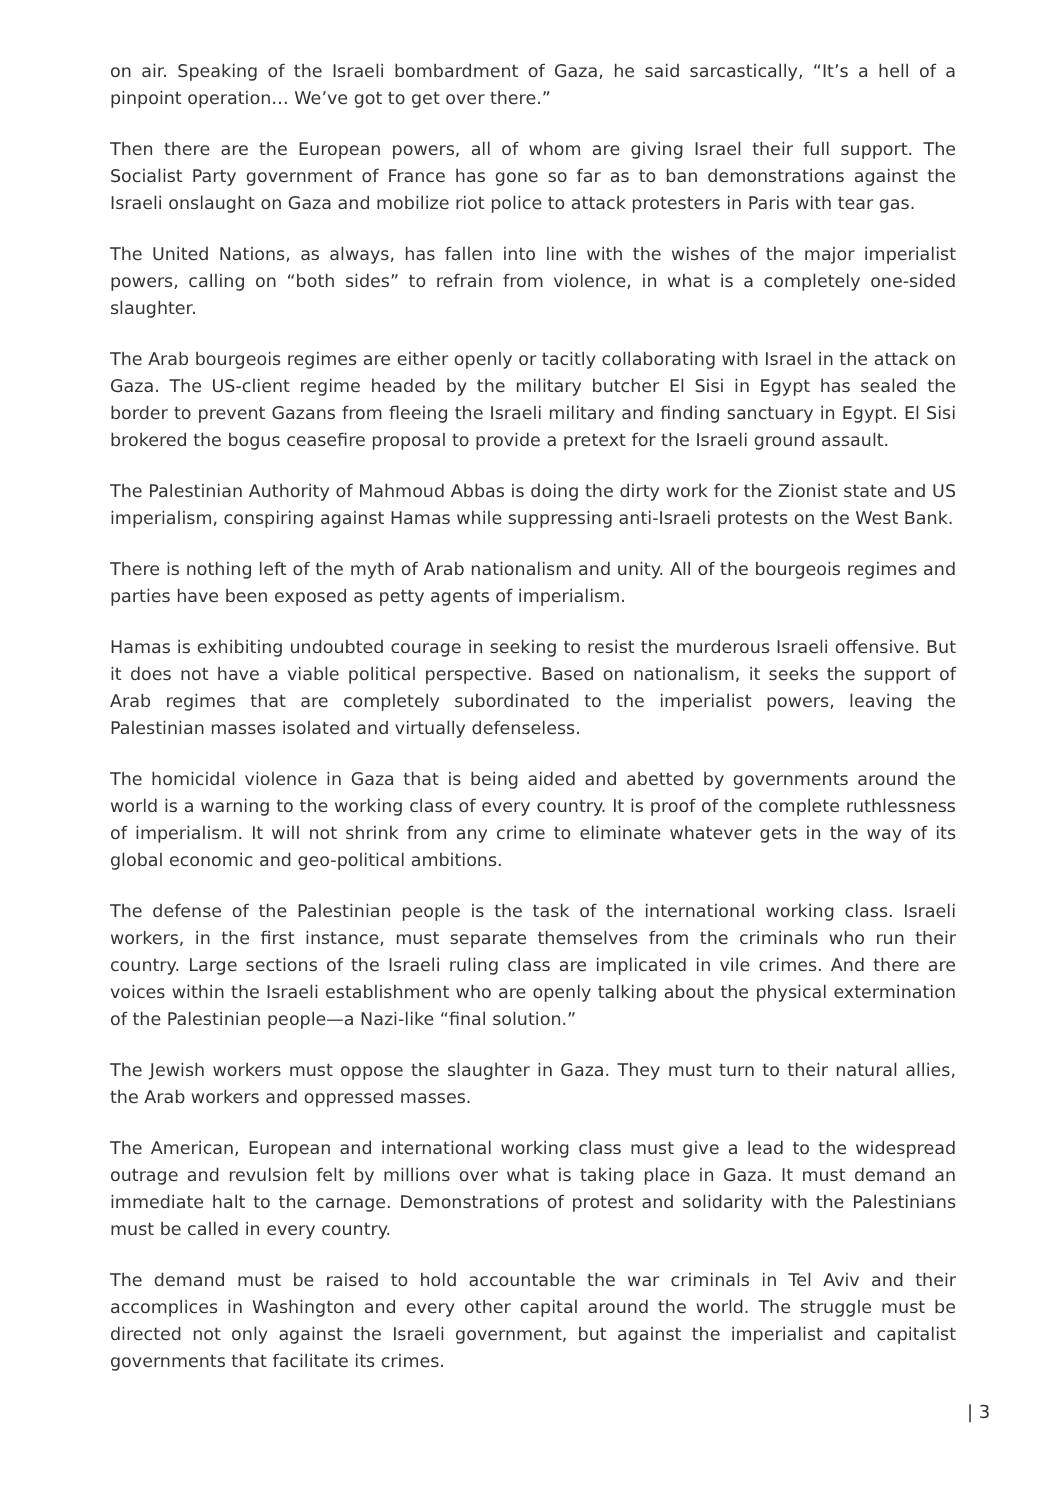on air. Speaking of the Israeli bombardment of Gaza, he said sarcastically, “It’s a hell of a pinpoint operation… We’ve got to get over there.”
Then there are the European powers, all of whom are giving Israel their full support. The Socialist Party government of France has gone so far as to ban demonstrations against the Israeli onslaught on Gaza and mobilize riot police to attack protesters in Paris with tear gas.
The United Nations, as always, has fallen into line with the wishes of the major imperialist powers, calling on “both sides” to refrain from violence, in what is a completely one-sided slaughter.
The Arab bourgeois regimes are either openly or tacitly collaborating with Israel in the attack on Gaza. The US-client regime headed by the military butcher El Sisi in Egypt has sealed the border to prevent Gazans from fleeing the Israeli military and finding sanctuary in Egypt. El Sisi brokered the bogus ceasefire proposal to provide a pretext for the Israeli ground assault.
The Palestinian Authority of Mahmoud Abbas is doing the dirty work for the Zionist state and US imperialism, conspiring against Hamas while suppressing anti-Israeli protests on the West Bank.
There is nothing left of the myth of Arab nationalism and unity. All of the bourgeois regimes and parties have been exposed as petty agents of imperialism.
Hamas is exhibiting undoubted courage in seeking to resist the murderous Israeli offensive. But it does not have a viable political perspective. Based on nationalism, it seeks the support of Arab regimes that are completely subordinated to the imperialist powers, leaving the Palestinian masses isolated and virtually defenseless.
The homicidal violence in Gaza that is being aided and abetted by governments around the world is a warning to the working class of every country. It is proof of the complete ruthlessness of imperialism. It will not shrink from any crime to eliminate whatever gets in the way of its global economic and geo-political ambitions.
The defense of the Palestinian people is the task of the international working class. Israeli workers, in the first instance, must separate themselves from the criminals who run their country. Large sections of the Israeli ruling class are implicated in vile crimes. And there are voices within the Israeli establishment who are openly talking about the physical extermination of the Palestinian people—a Nazi-like “final solution.”
The Jewish workers must oppose the slaughter in Gaza. They must turn to their natural allies, the Arab workers and oppressed masses.
The American, European and international working class must give a lead to the widespread outrage and revulsion felt by millions over what is taking place in Gaza. It must demand an immediate halt to the carnage. Demonstrations of protest and solidarity with the Palestinians must be called in every country.
The demand must be raised to hold accountable the war criminals in Tel Aviv and their accomplices in Washington and every other capital around the world. The struggle must be directed not only against the Israeli government, but against the imperialist and capitalist governments that facilitate its crimes.
| 3